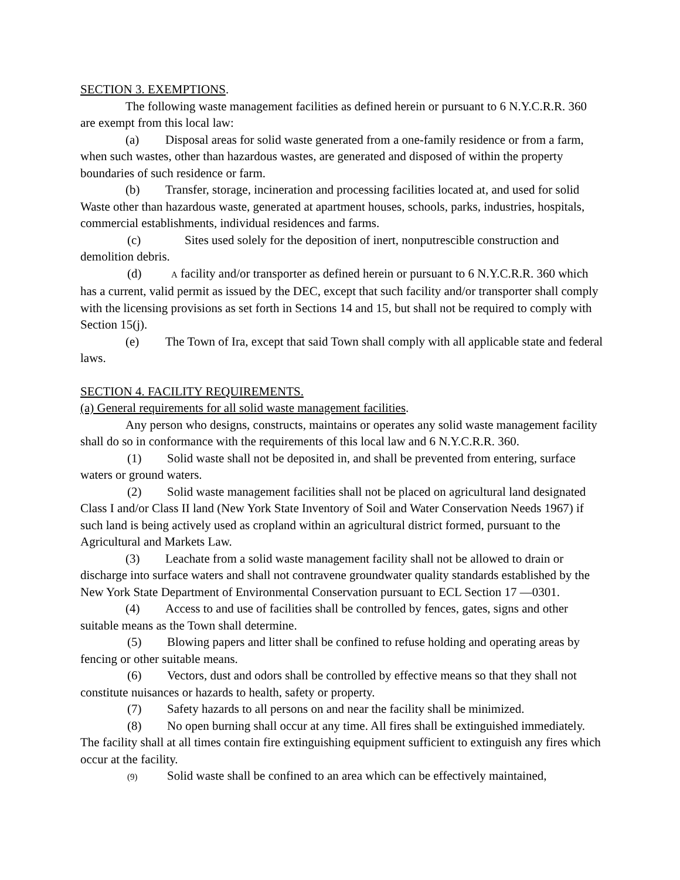SECTION 3. EXEMPTIONS.
The following waste management facilities as defined herein or pursuant to 6 N.Y.C.R.R. 360 are exempt from this local law:
(a) Disposal areas for solid waste generated from a one-family residence or from a farm, when such wastes, other than hazardous wastes, are generated and disposed of within the property boundaries of such residence or farm.
(b) Transfer, storage, incineration and processing facilities located at, and used for solid Waste other than hazardous waste, generated at apartment houses, schools, parks, industries, hospitals, commercial establishments, individual residences and farms.
(c) Sites used solely for the deposition of inert, nonputrescible construction and demolition debris.
(d) A facility and/or transporter as defined herein or pursuant to 6 N.Y.C.R.R. 360 which has a current, valid permit as issued by the DEC, except that such facility and/or transporter shall comply with the licensing provisions as set forth in Sections 14 and 15, but shall not be required to comply with Section 15(j).
(e) The Town of Ira, except that said Town shall comply with all applicable state and federal laws.
SECTION 4. FACILITY REQUIREMENTS.
(a) General requirements for all solid waste management facilities.
Any person who designs, constructs, maintains or operates any solid waste management facility shall do so in conformance with the requirements of this local law and 6 N.Y.C.R.R. 360.
(1) Solid waste shall not be deposited in, and shall be prevented from entering, surface waters or ground waters.
(2) Solid waste management facilities shall not be placed on agricultural land designated Class I and/or Class II land (New York State Inventory of Soil and Water Conservation Needs 1967) if such land is being actively used as cropland within an agricultural district formed, pursuant to the Agricultural and Markets Law.
(3) Leachate from a solid waste management facility shall not be allowed to drain or discharge into surface waters and shall not contravene groundwater quality standards established by the New York State Department of Environmental Conservation pursuant to ECL Section 17 —0301.
(4) Access to and use of facilities shall be controlled by fences, gates, signs and other suitable means as the Town shall determine.
(5) Blowing papers and litter shall be confined to refuse holding and operating areas by fencing or other suitable means.
(6) Vectors, dust and odors shall be controlled by effective means so that they shall not constitute nuisances or hazards to health, safety or property.
(7) Safety hazards to all persons on and near the facility shall be minimized.
(8) No open burning shall occur at any time. All fires shall be extinguished immediately. The facility shall at all times contain fire extinguishing equipment sufficient to extinguish any fires which occur at the facility.
(9) Solid waste shall be confined to an area which can be effectively maintained,